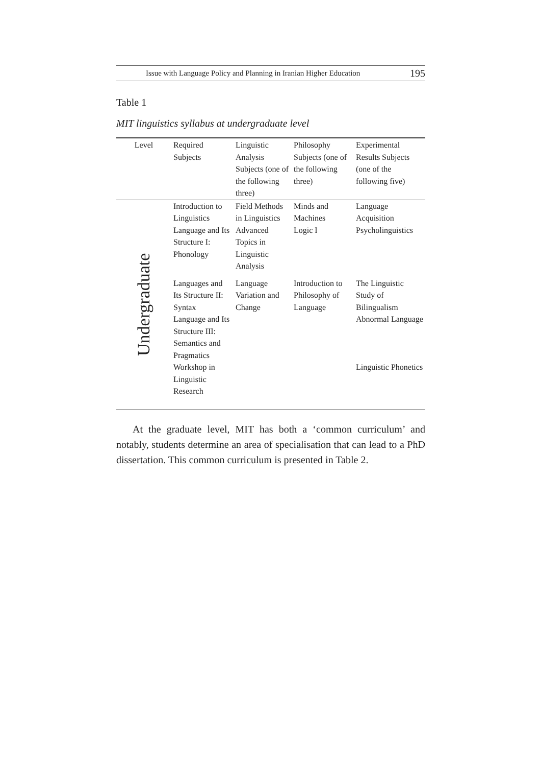Issue with Language Policy and Planning in Iranian Higher Education 195
Table 1
MIT linguistics syllabus at undergraduate level
| Level | Required Subjects | Linguistic Analysis Subjects (one of the following three) | Philosophy Subjects (one of the following three) | Experimental Results Subjects (one of the following five) |
| --- | --- | --- | --- | --- |
| Undergraduate | Introduction to Linguistics | Field Methods in Linguistics | Minds and Machines | Language Acquisition |
| | Language and Its Structure I: Phonology | Advanced Topics in Linguistic Analysis | Logic I | Psycholinguistics |
| | Languages and Its Structure II: Syntax | Language Variation and Change | Introduction to Philosophy of Language | The Linguistic Study of Bilingualism |
| | Language and Its Structure III: Semantics and Pragmatics | | | Abnormal Language |
| | Workshop in Linguistic Research | | | Linguistic Phonetics |
At the graduate level, MIT has both a ‘common curriculum’ and notably, students determine an area of specialisation that can lead to a PhD dissertation. This common curriculum is presented in Table 2.